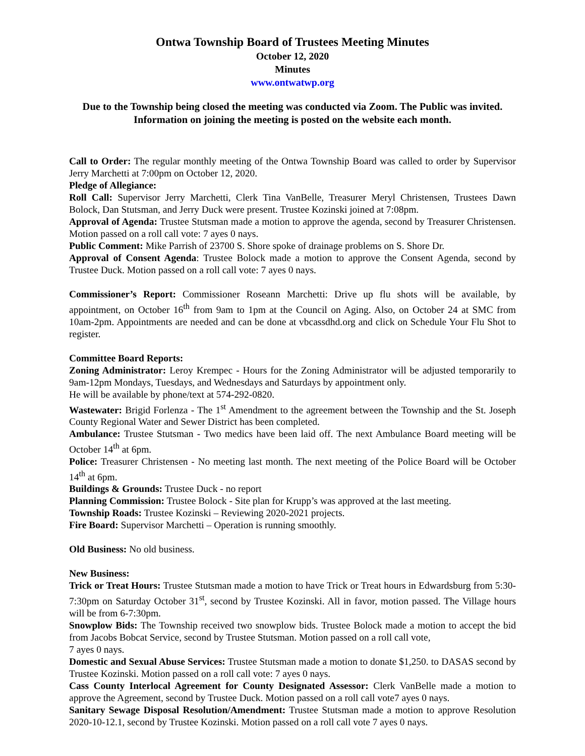Ontwa Township Board of Trustees Meeting Minutes
October 12, 2020
Minutes
www.ontwatwp.org
Due to the Township being closed the meeting was conducted via Zoom. The Public was invited. Information on joining the meeting is posted on the website each month.
Call to Order: The regular monthly meeting of the Ontwa Township Board was called to order by Supervisor Jerry Marchetti at 7:00pm on October 12, 2020.
Pledge of Allegiance:
Roll Call: Supervisor Jerry Marchetti, Clerk Tina VanBelle, Treasurer Meryl Christensen, Trustees Dawn Bolock, Dan Stutsman, and Jerry Duck were present. Trustee Kozinski joined at 7:08pm.
Approval of Agenda: Trustee Stutsman made a motion to approve the agenda, second by Treasurer Christensen. Motion passed on a roll call vote: 7 ayes 0 nays.
Public Comment: Mike Parrish of 23700 S. Shore spoke of drainage problems on S. Shore Dr.
Approval of Consent Agenda: Trustee Bolock made a motion to approve the Consent Agenda, second by Trustee Duck. Motion passed on a roll call vote: 7 ayes 0 nays.
Commissioner’s Report: Commissioner Roseann Marchetti: Drive up flu shots will be available, by appointment, on October 16<sup>th</sup> from 9am to 1pm at the Council on Aging. Also, on October 24 at SMC from 10am-2pm. Appointments are needed and can be done at vbcassdhd.org and click on Schedule Your Flu Shot to register.
Committee Board Reports:
Zoning Administrator: Leroy Krempec - Hours for the Zoning Administrator will be adjusted temporarily to 9am-12pm Mondays, Tuesdays, and Wednesdays and Saturdays by appointment only.
He will be available by phone/text at 574-292-0820.
Wastewater: Brigid Forlenza - The 1<sup>st</sup> Amendment to the agreement between the Township and the St. Joseph County Regional Water and Sewer District has been completed.
Ambulance: Trustee Stutsman - Two medics have been laid off. The next Ambulance Board meeting will be October 14<sup>th</sup> at 6pm.
Police: Treasurer Christensen - No meeting last month. The next meeting of the Police Board will be October 14<sup>th</sup> at 6pm.
Buildings & Grounds: Trustee Duck - no report
Planning Commission: Trustee Bolock - Site plan for Krupp’s was approved at the last meeting.
Township Roads: Trustee Kozinski – Reviewing 2020-2021 projects.
Fire Board: Supervisor Marchetti – Operation is running smoothly.
Old Business: No old business.
New Business:
Trick or Treat Hours: Trustee Stutsman made a motion to have Trick or Treat hours in Edwardsburg from 5:30-7:30pm on Saturday October 31<sup>st</sup>, second by Trustee Kozinski. All in favor, motion passed. The Village hours will be from 6-7:30pm.
Snowplow Bids: The Township received two snowplow bids. Trustee Bolock made a motion to accept the bid from Jacobs Bobcat Service, second by Trustee Stutsman. Motion passed on a roll call vote,
7 ayes 0 nays.
Domestic and Sexual Abuse Services: Trustee Stutsman made a motion to donate $1,250. to DASAS second by Trustee Kozinski. Motion passed on a roll call vote: 7 ayes 0 nays.
Cass County Interlocal Agreement for County Designated Assessor: Clerk VanBelle made a motion to approve the Agreement, second by Trustee Duck. Motion passed on a roll call vote7 ayes 0 nays.
Sanitary Sewage Disposal Resolution/Amendment: Trustee Stutsman made a motion to approve Resolution 2020-10-12.1, second by Trustee Kozinski. Motion passed on a roll call vote 7 ayes 0 nays.